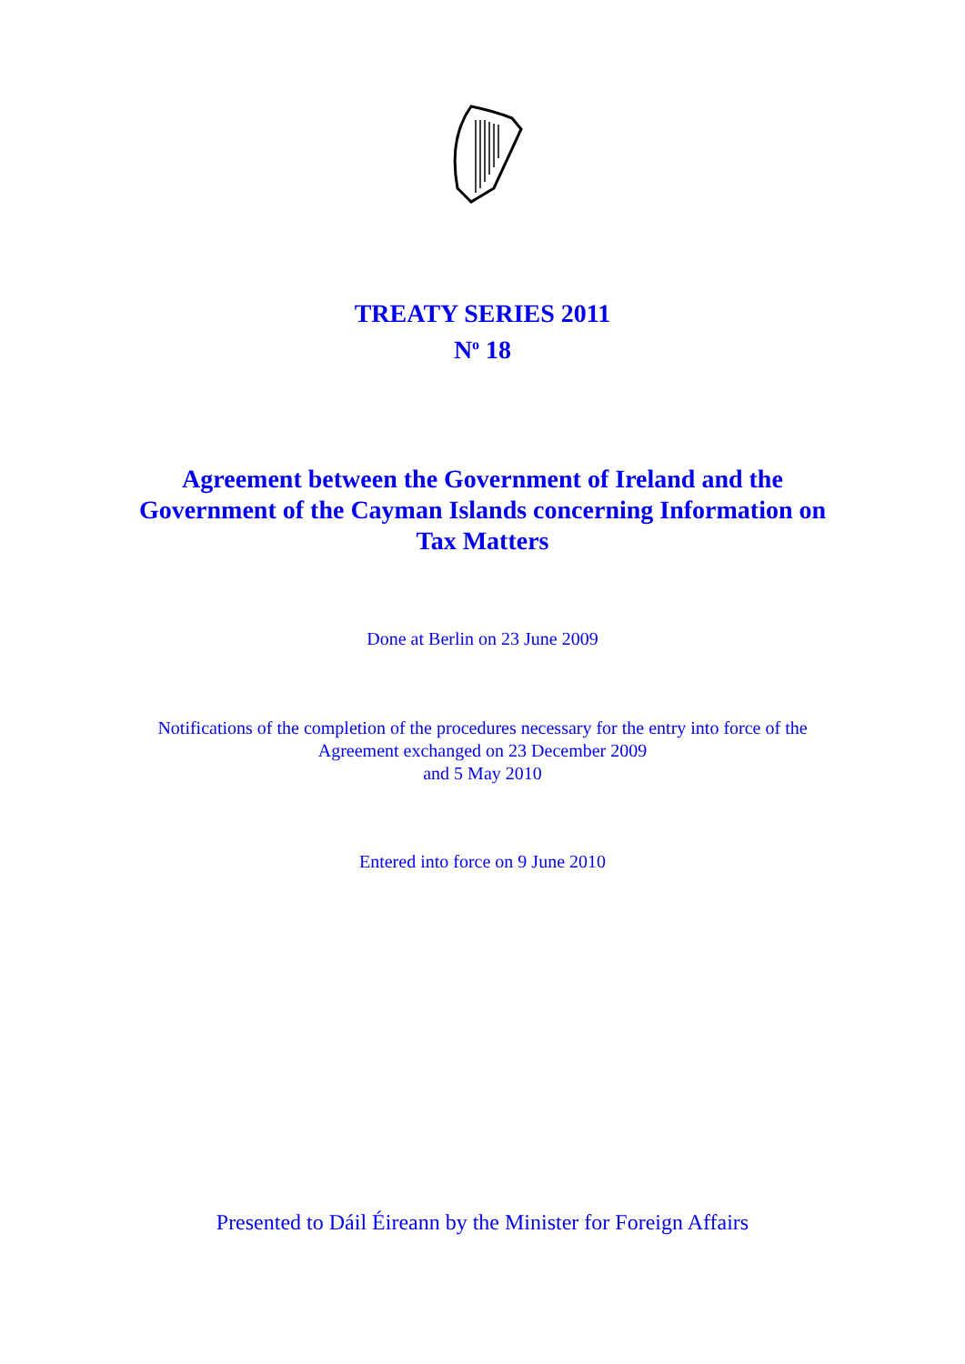TREATY SERIES 2011
N<sup>o</sup> 18
Agreement between the Government of Ireland and the Government of the Cayman Islands concerning Information on Tax Matters
Done at Berlin on 23 June 2009
Notifications of the completion of the procedures necessary for the entry into force of the Agreement exchanged on 23 December 2009
and 5 May 2010
Entered into force on 9 June 2010
Presented to Dáil Éireann by the Minister for Foreign Affairs